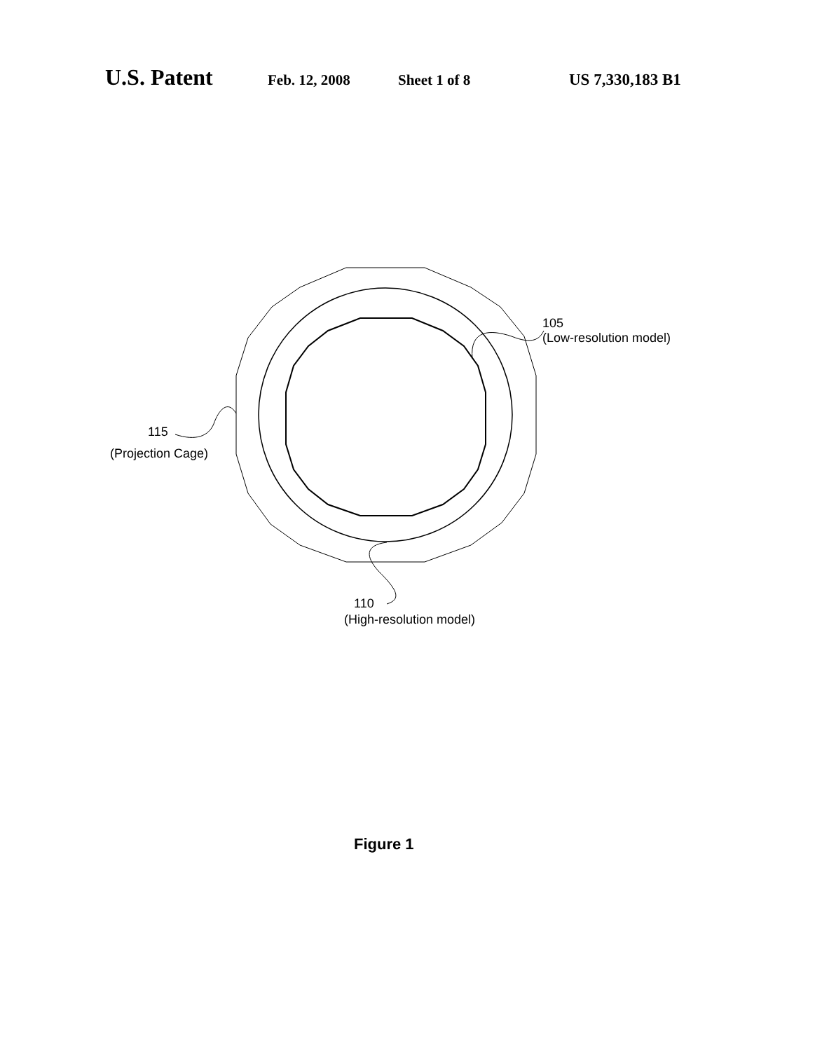U.S. Patent Feb. 12, 2008 Sheet 1 of 8 US 7,330,183 B1
105
(Low-resolution model)
115
(Projection Cage)
110
(High-resolution model)
Figure 1